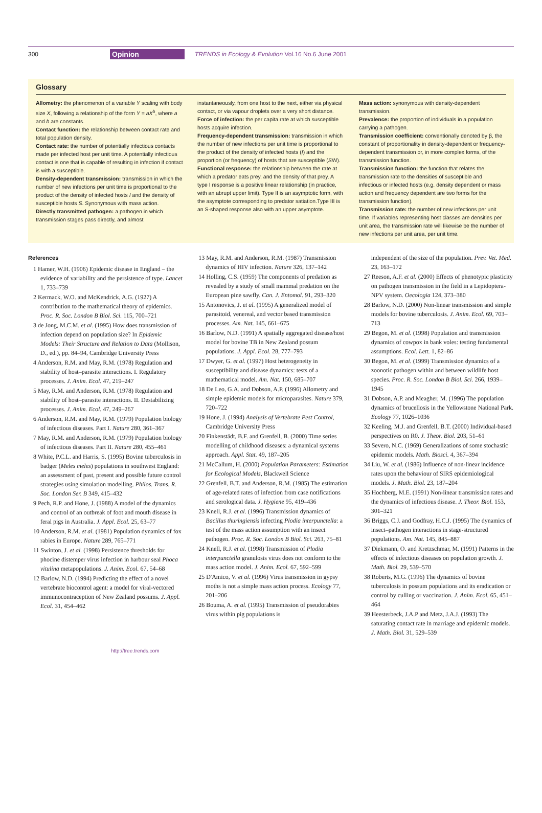300 Opinion TRENDS in Ecology & Evolution Vol.16 No.6 June 2001
Glossary
Allometry: the phenomenon of a variable Y scaling with body size X, following a relationship of the form Y = aX<sup>b</sup>, where a and b are constants.
Contact function: the relationship between contact rate and total population density.
Contact rate: the number of potentially infectious contacts made per infected host per unit time. A potentially infectious contact is one that is capable of resulting in infection if contact is with a susceptible.
Density-dependent transmission: transmission in which the number of new infections per unit time is proportional to the product of the density of infected hosts I and the density of susceptible hosts S. Synonymous with mass action.
Directly transmitted pathogen: a pathogen in which transmission stages pass directly, and almost
instantaneously, from one host to the next, either via physical contact, or via vapour droplets over a very short distance.
Force of infection: the per capita rate at which susceptible hosts acquire infection.
Frequency-dependent transmission: transmission in which the number of new infections per unit time is proportional to the product of the density of infected hosts (I) and the proportion (or frequency) of hosts that are susceptible (S/N).
Functional response: the relationship between the rate at which a predator eats prey, and the density of that prey. A type I response is a positive linear relationship (in practice, with an abrupt upper limit). Type II is an asymptotic form, with the asymptote corresponding to predator satiation.Type III is an S-shaped response also with an upper asymptote.
Mass action: synonymous with density-dependent transmission.
Prevalence: the proportion of individuals in a population carrying a pathogen.
Transmission coefficient: conventionally denoted by β, the constant of proportionality in density-dependent or frequency-dependent transmission or, in more complex forms, of the transmission function.
Transmission function: the function that relates the transmission rate to the densities of susceptible and infectious or infected hosts (e.g. density dependent or mass action and frequency dependent are two forms for the transmission function).
Transmission rate: the number of new infections per unit time. If variables representing host classes are densities per unit area, the transmission rate will likewise be the number of new infections per unit area, per unit time.
References
1 Hamer, W.H. (1906) Epidemic disease in England – the evidence of variability and the persistence of type. Lancet 1, 733–739
2 Kermack, W.O. and McKendrick, A.G. (1927) A contribution to the mathematical theory of epidemics. Proc. R. Soc. London B Biol. Sci. 115, 700–721
3 de Jong, M.C.M. et al. (1995) How does transmission of infection depend on population size? In Epidemic Models: Their Structure and Relation to Data (Mollison, D., ed.), pp. 84–94, Cambridge University Press
4 Anderson, R.M. and May, R.M. (1978) Regulation and stability of host–parasite interactions. I. Regulatory processes. J. Anim. Ecol. 47, 219–247
5 May, R.M. and Anderson, R.M. (1978) Regulation and stability of host–parasite interactions. II. Destabilizing processes. J. Anim. Ecol. 47, 249–267
6 Anderson, R.M. and May, R.M. (1979) Population biology of infectious diseases. Part I. Nature 280, 361–367
7 May, R.M. and Anderson, R.M. (1979) Population biology of infectious diseases. Part II. Nature 280, 455–461
8 White, P.C.L. and Harris, S. (1995) Bovine tuberculosis in badger (Meles meles) populations in southwest England: an assessment of past, present and possible future control strategies using simulation modelling. Philos. Trans. R. Soc. London Ser. B 349, 415–432
9 Pech, R.P. and Hone, J. (1988) A model of the dynamics and control of an outbreak of foot and mouth disease in feral pigs in Australia. J. Appl. Ecol. 25, 63–77
10 Anderson, R.M. et al. (1981) Population dynamics of fox rabies in Europe. Nature 289, 765–771
11 Swinton, J. et al. (1998) Persistence thresholds for phocine distemper virus infection in harbour seal Phoca vitulina metapopulations. J. Anim. Ecol. 67, 54–68
12 Barlow, N.D. (1994) Predicting the effect of a novel vertebrate biocontrol agent: a model for viral-vectored immunocontraception of New Zealand possums. J. Appl. Ecol. 31, 454–462
13 May, R.M. and Anderson, R.M. (1987) Transmission dynamics of HIV infection. Nature 326, 137–142
14 Holling, C.S. (1959) The components of predation as revealed by a study of small mammal predation on the European pine sawfly. Can. J. Entomol. 91, 293–320
15 Antonovics, J. et al. (1995) A generalized model of parasitoid, venereal, and vector based transmission processes. Am. Nat. 145, 661–675
16 Barlow, N.D. (1991) A spatially aggregated disease/host model for bovine TB in New Zealand possum populations. J. Appl. Ecol. 28, 777–793
17 Dwyer, G. et al. (1997) Host heterogeneity in susceptibility and disease dynamics: tests of a mathematical model. Am. Nat. 150, 685–707
18 De Leo, G.A. and Dobson, A.P. (1996) Allometry and simple epidemic models for microparasites. Nature 379, 720–722
19 Hone, J. (1994) Analysis of Vertebrate Pest Control, Cambridge University Press
20 Finkenstädt, B.F. and Grenfell, B. (2000) Time series modelling of childhood diseases: a dynamical systems approach. Appl. Stat. 49, 187–205
21 McCallum, H. (2000) Population Parameters: Estimation for Ecological Models, Blackwell Science
22 Grenfell, B.T. and Anderson, R.M. (1985) The estimation of age-related rates of infection from case notifications and serological data. J. Hygiene 95, 419–436
23 Knell, R.J. et al. (1996) Transmission dynamics of Bacillus thuringiensis infecting Plodia interpunctella: a test of the mass action assumption with an insect pathogen. Proc. R. Soc. London B Biol. Sci. 263, 75–81
24 Knell, R.J. et al. (1998) Transmission of Plodia interpunctella granulosis virus does not conform to the mass action model. J. Anim. Ecol. 67, 592–599
25 D'Amico, V. et al. (1996) Virus transmission in gypsy moths is not a simple mass action process. Ecology 77, 201–206
26 Bouma, A. et al. (1995) Transmission of pseudorabies virus within pig populations is
independent of the size of the population. Prev. Vet. Med. 23, 163–172
27 Reeson, A.F. et al. (2000) Effects of phenotypic plasticity on pathogen transmission in the field in a Lepidoptera-NPV system. Oecologia 124, 373–380
28 Barlow, N.D. (2000) Non-linear transmission and simple models for bovine tuberculosis. J. Anim. Ecol. 69, 703–713
29 Begon, M. et al. (1998) Population and transmission dynamics of cowpox in bank voles: testing fundamental assumptions. Ecol. Lett. 1, 82–86
30 Begon, M. et al. (1999) Transmission dynamics of a zoonotic pathogen within and between wildlife host species. Proc. R. Soc. London B Biol. Sci. 266, 1939–1945
31 Dobson, A.P. and Meagher, M. (1996) The population dynamics of brucellosis in the Yellowstone National Park. Ecology 77, 1026–1036
32 Keeling, M.J. and Grenfell, B.T. (2000) Individual-based perspectives on R0. J. Theor. Biol. 203, 51–61
33 Severo, N.C. (1969) Generalizations of some stochastic epidemic models. Math. Biosci. 4, 367–394
34 Liu, W. et al. (1986) Influence of non-linear incidence rates upon the behaviour of SIRS epidemiological models. J. Math. Biol. 23, 187–204
35 Hochberg, M.E. (1991) Non-linear transmission rates and the dynamics of infectious disease. J. Theor. Biol. 153, 301–321
36 Briggs, C.J. and Godfray, H.C.J. (1995) The dynamics of insect–pathogen interactions in stage-structured populations. Am. Nat. 145, 845–887
37 Diekmann, O. and Kretzschmar, M. (1991) Patterns in the effects of infectious diseases on population growth. J. Math. Biol. 29, 539–570
38 Roberts, M.G. (1996) The dynamics of bovine tuberculosis in possum populations and its eradication or control by culling or vaccination. J. Anim. Ecol. 65, 451–464
39 Heesterbeck, J.A.P and Metz, J.A.J. (1993) The saturating contact rate in marriage and epidemic models. J. Math. Biol. 31, 529–539
http://tree.trends.com